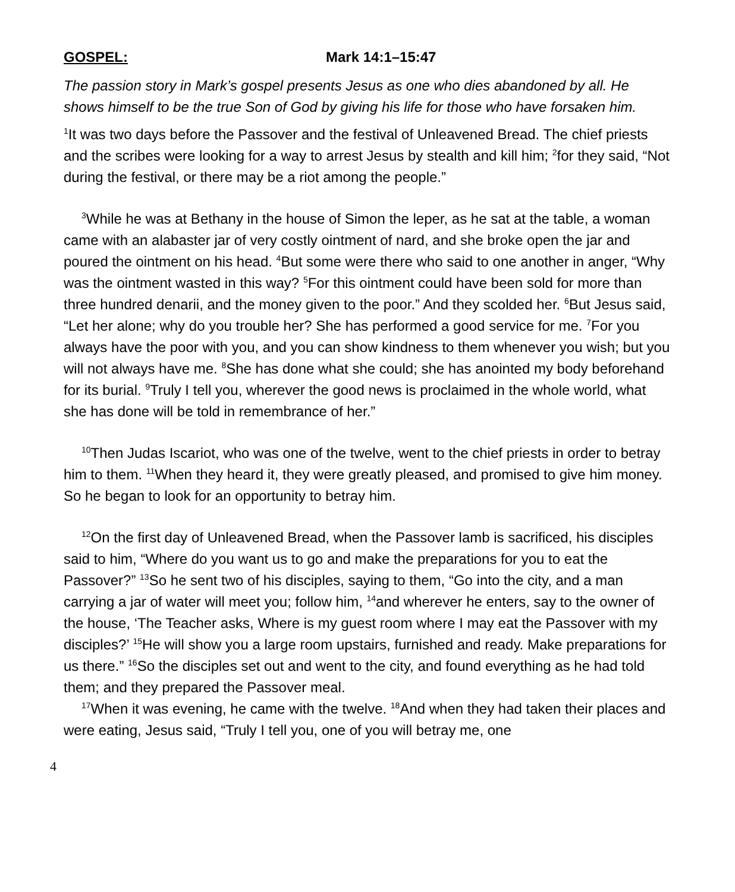GOSPEL: Mark 14:1–15:47
The passion story in Mark’s gospel presents Jesus as one who dies abandoned by all. He shows himself to be the true Son of God by giving his life for those who have forsaken him.
<sup>1</sup> It was two days before the Passover and the festival of Unleavened Bread. The chief priests and the scribes were looking for a way to arrest Jesus by stealth and kill him; <sup>2</sup>for they said, “Not during the festival, or there may be a riot among the people.”
<sup>3</sup> While he was at Bethany in the house of Simon the leper, as he sat at the table, a woman came with an alabaster jar of very costly ointment of nard, and she broke open the jar and poured the ointment on his head. <sup>4</sup>But some were there who said to one another in anger, “Why was the ointment wasted in this way? <sup>5</sup>For this ointment could have been sold for more than three hundred denarii, and the money given to the poor.” And they scolded her. <sup>6</sup>But Jesus said, “Let her alone; why do you trouble her? She has performed a good service for me. <sup>7</sup>For you always have the poor with you, and you can show kindness to them whenever you wish; but you will not always have me. <sup>8</sup>She has done what she could; she has anointed my body beforehand for its burial. <sup>9</sup>Truly I tell you, wherever the good news is proclaimed in the whole world, what she has done will be told in remembrance of her.”
<sup>10</sup> Then Judas Iscariot, who was one of the twelve, went to the chief priests in order to betray him to them. <sup>11</sup>When they heard it, they were greatly pleased, and promised to give him money. So he began to look for an opportunity to betray him.
<sup>12</sup> On the first day of Unleavened Bread, when the Passover lamb is sacrificed, his disciples said to him, “Where do you want us to go and make the preparations for you to eat the Passover?” <sup>13</sup>So he sent two of his disciples, saying to them, “Go into the city, and a man carrying a jar of water will meet you; follow him, <sup>14</sup>and wherever he enters, say to the owner of the house, ‘The Teacher asks, Where is my guest room where I may eat the Passover with my disciples?’ <sup>15</sup>He will show you a large room upstairs, furnished and ready. Make preparations for us there.” <sup>16</sup>So the disciples set out and went to the city, and found everything as he had told them; and they prepared the Passover meal.
<sup>17</sup> When it was evening, he came with the twelve. <sup>18</sup>And when they had taken their places and were eating, Jesus said, “Truly I tell you, one of you will betray me, one
4